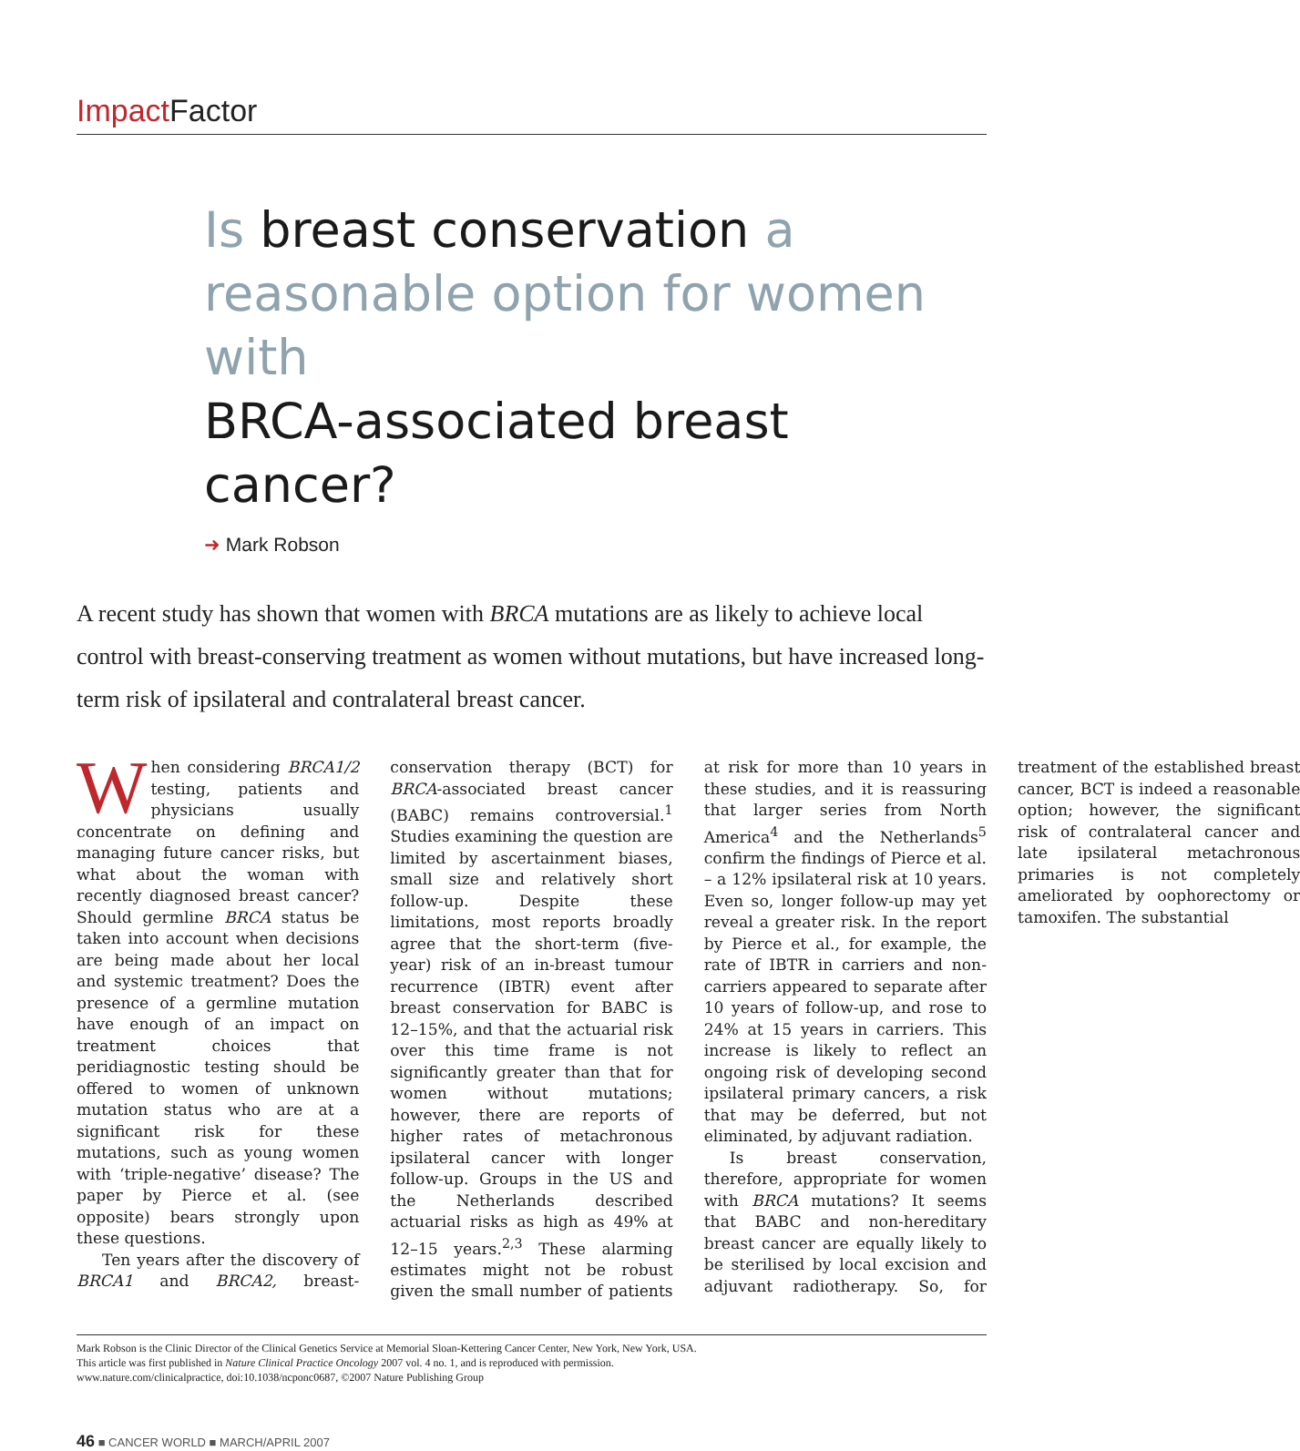Impact Factor
Is breast conservation a reasonable option for women with
BRCA-associated breast cancer?
➜ Mark Robson
A recent study has shown that women with BRCA mutations are as likely to achieve local control with breast-conserving treatment as women without mutations, but have increased long-term risk of ipsilateral and contralateral breast cancer.
When considering BRCA1/2 testing, patients and physicians usually concentrate on defining and managing future cancer risks, but what about the woman with recently diagnosed breast cancer? Should germline BRCA status be taken into account when decisions are being made about her local and systemic treatment? Does the presence of a germline mutation have enough of an impact on treatment choices that peridiagnostic testing should be offered to women of unknown mutation status who are at a significant risk for these mutations, such as young women with ‘triple-negative’ disease? The paper by Pierce et al. (see opposite) bears strongly upon these questions.
Ten years after the discovery of BRCA1 and BRCA2, breast-conservation therapy (BCT) for BRCA-associated breast cancer (BABC) remains controversial.<sup>1</sup> Studies examining the question are limited by ascertainment biases, small size and relatively short follow-up. Despite these limitations, most reports broadly agree that the short-term (five-year) risk of an in-breast tumour recurrence (IBTR) event after breast conservation for BABC is 12–15%, and that the actuarial risk over this time frame is not significantly greater than that for women without mutations; however, there are reports of higher rates of metachronous ipsilateral cancer with longer follow-up. Groups in the US and the Netherlands described actuarial risks as high as 49% at 12–15 years.<sup>2,3</sup> These alarming estimates might not be robust given the small number of patients at risk for more than 10 years in these studies, and it is reassuring that larger series from North America<sup>4</sup> and the Netherlands<sup>5</sup> confirm the findings of Pierce et al. – a 12% ipsilateral risk at 10 years. Even so, longer follow-up may yet reveal a greater risk. In the report by Pierce et al., for example, the rate of IBTR in carriers and non-carriers appeared to separate after 10 years of follow-up, and rose to 24% at 15 years in carriers. This increase is likely to reflect an ongoing risk of developing second ipsilateral primary cancers, a risk that may be deferred, but not eliminated, by adjuvant radiation.
Is breast conservation, therefore, appropriate for women with BRCA mutations? It seems that BABC and non-hereditary breast cancer are equally likely to be sterilised by local excision and adjuvant radiotherapy. So, for treatment of the established breast cancer, BCT is indeed a reasonable option; however, the significant risk of contralateral cancer and late ipsilateral metachronous primaries is not completely ameliorated by oophorectomy or tamoxifen. The substantial
Mark Robson is the Clinic Director of the Clinical Genetics Service at Memorial Sloan-Kettering Cancer Center, New York, New York, USA.
This article was first published in Nature Clinical Practice Oncology 2007 vol. 4 no. 1, and is reproduced with permission.
www.nature.com/clinicalpractice, doi:10.1038/ncponc0687, ©2007 Nature Publishing Group
46 ■ CANCER WORLD ■ MARCH/APRIL 2007